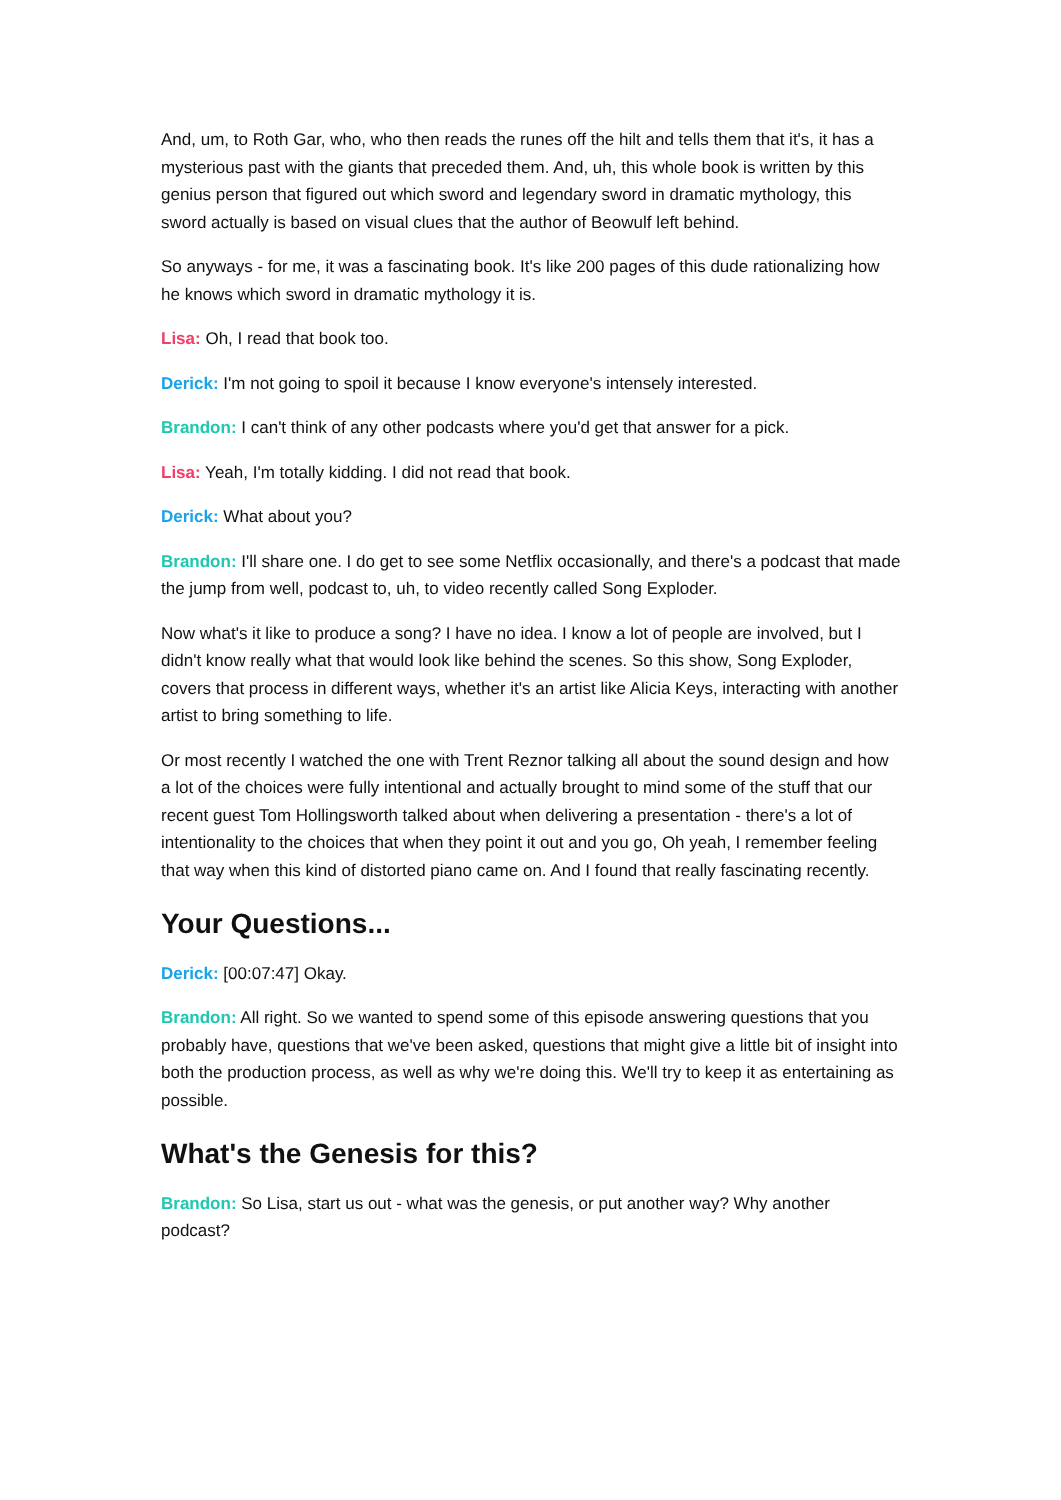And, um, to Roth Gar, who, who then reads the runes off the hilt and tells them that it's, it has a mysterious past with the giants that preceded them. And, uh, this whole book is written by this genius person that figured out which sword and legendary sword in dramatic mythology, this sword actually is based on visual clues that the author of Beowulf left behind.
So anyways - for me, it was a fascinating book. It's like 200 pages of this dude rationalizing how he knows which sword in dramatic mythology it is.
Lisa: Oh, I read that book too.
Derick: I'm not going to spoil it because I know everyone's intensely interested.
Brandon: I can't think of any other podcasts where you'd get that answer for a pick.
Lisa: Yeah, I'm totally kidding. I did not read that book.
Derick: What about you?
Brandon: I'll share one. I do get to see some Netflix occasionally, and there's a podcast that made the jump from well, podcast to, uh, to video recently called Song Exploder.
Now what's it like to produce a song? I have no idea. I know a lot of people are involved, but I didn't know really what that would look like behind the scenes. So this show, Song Exploder, covers that process in different ways, whether it's an artist like Alicia Keys, interacting with another artist to bring something to life.
Or most recently I watched the one with Trent Reznor talking all about the sound design and how a lot of the choices were fully intentional and actually brought to mind some of the stuff that our recent guest Tom Hollingsworth talked about when delivering a presentation - there's a lot of intentionality to the choices that when they point it out and you go, Oh yeah, I remember feeling that way when this kind of distorted piano came on. And I found that really fascinating recently.
Your Questions...
Derick: [00:07:47] Okay.
Brandon: All right. So we wanted to spend some of this episode answering questions that you probably have, questions that we've been asked, questions that might give a little bit of insight into both the production process, as well as why we're doing this. We'll try to keep it as entertaining as possible.
What's the Genesis for this?
Brandon: So Lisa, start us out - what was the genesis, or put another way? Why another podcast?